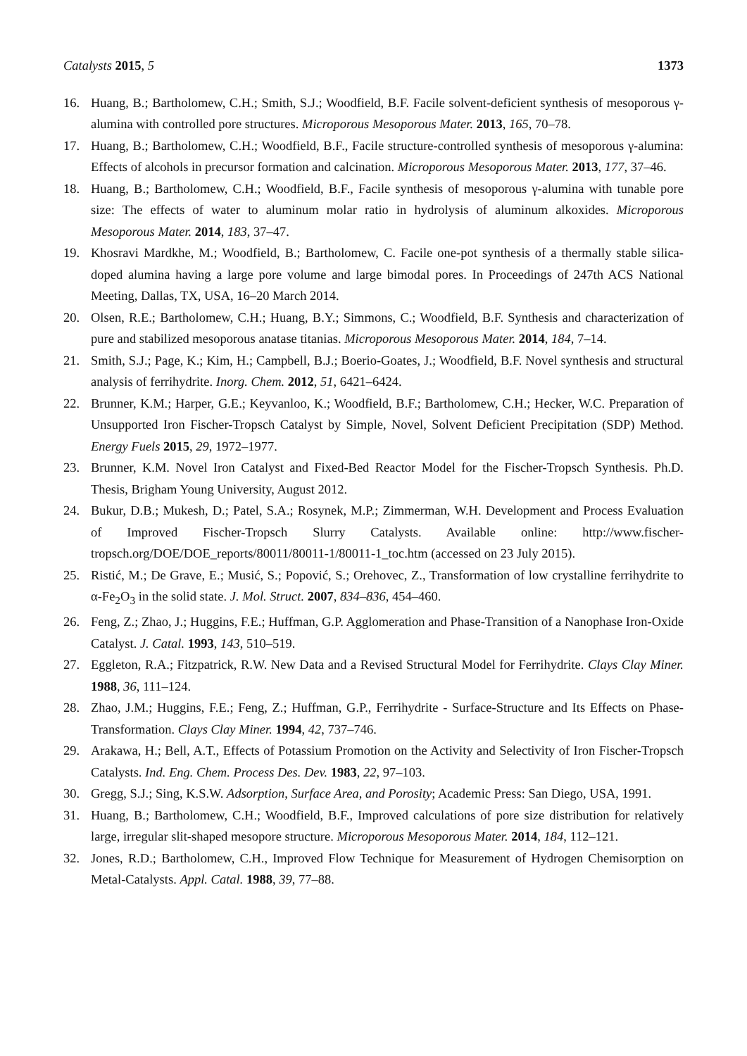Catalysts 2015, 5 1373
16. Huang, B.; Bartholomew, C.H.; Smith, S.J.; Woodfield, B.F. Facile solvent-deficient synthesis of mesoporous γ-alumina with controlled pore structures. Microporous Mesoporous Mater. 2013, 165, 70–78.
17. Huang, B.; Bartholomew, C.H.; Woodfield, B.F., Facile structure-controlled synthesis of mesoporous γ-alumina: Effects of alcohols in precursor formation and calcination. Microporous Mesoporous Mater. 2013, 177, 37–46.
18. Huang, B.; Bartholomew, C.H.; Woodfield, B.F., Facile synthesis of mesoporous γ-alumina with tunable pore size: The effects of water to aluminum molar ratio in hydrolysis of aluminum alkoxides. Microporous Mesoporous Mater. 2014, 183, 37–47.
19. Khosravi Mardkhe, M.; Woodfield, B.; Bartholomew, C. Facile one-pot synthesis of a thermally stable silica-doped alumina having a large pore volume and large bimodal pores. In Proceedings of 247th ACS National Meeting, Dallas, TX, USA, 16–20 March 2014.
20. Olsen, R.E.; Bartholomew, C.H.; Huang, B.Y.; Simmons, C.; Woodfield, B.F. Synthesis and characterization of pure and stabilized mesoporous anatase titanias. Microporous Mesoporous Mater. 2014, 184, 7–14.
21. Smith, S.J.; Page, K.; Kim, H.; Campbell, B.J.; Boerio-Goates, J.; Woodfield, B.F. Novel synthesis and structural analysis of ferrihydrite. Inorg. Chem. 2012, 51, 6421–6424.
22. Brunner, K.M.; Harper, G.E.; Keyvanloo, K.; Woodfield, B.F.; Bartholomew, C.H.; Hecker, W.C. Preparation of Unsupported Iron Fischer-Tropsch Catalyst by Simple, Novel, Solvent Deficient Precipitation (SDP) Method. Energy Fuels 2015, 29, 1972–1977.
23. Brunner, K.M. Novel Iron Catalyst and Fixed-Bed Reactor Model for the Fischer-Tropsch Synthesis. Ph.D. Thesis, Brigham Young University, August 2012.
24. Bukur, D.B.; Mukesh, D.; Patel, S.A.; Rosynek, M.P.; Zimmerman, W.H. Development and Process Evaluation of Improved Fischer-Tropsch Slurry Catalysts. Available online: http://www.fischer-tropsch.org/DOE/DOE_reports/80011/80011-1/80011-1_toc.htm (accessed on 23 July 2015).
25. Ristić, M.; De Grave, E.; Musić, S.; Popović, S.; Orehovec, Z., Transformation of low crystalline ferrihydrite to α-Fe<sub>2</sub>O<sub>3</sub> in the solid state. J. Mol. Struct. 2007, 834–836, 454–460.
26. Feng, Z.; Zhao, J.; Huggins, F.E.; Huffman, G.P. Agglomeration and Phase-Transition of a Nanophase Iron-Oxide Catalyst. J. Catal. 1993, 143, 510–519.
27. Eggleton, R.A.; Fitzpatrick, R.W. New Data and a Revised Structural Model for Ferrihydrite. Clays Clay Miner. 1988, 36, 111–124.
28. Zhao, J.M.; Huggins, F.E.; Feng, Z.; Huffman, G.P., Ferrihydrite - Surface-Structure and Its Effects on Phase-Transformation. Clays Clay Miner. 1994, 42, 737–746.
29. Arakawa, H.; Bell, A.T., Effects of Potassium Promotion on the Activity and Selectivity of Iron Fischer-Tropsch Catalysts. Ind. Eng. Chem. Process Des. Dev. 1983, 22, 97–103.
30. Gregg, S.J.; Sing, K.S.W. Adsorption, Surface Area, and Porosity; Academic Press: San Diego, USA, 1991.
31. Huang, B.; Bartholomew, C.H.; Woodfield, B.F., Improved calculations of pore size distribution for relatively large, irregular slit-shaped mesopore structure. Microporous Mesoporous Mater. 2014, 184, 112–121.
32. Jones, R.D.; Bartholomew, C.H., Improved Flow Technique for Measurement of Hydrogen Chemisorption on Metal-Catalysts. Appl. Catal. 1988, 39, 77–88.